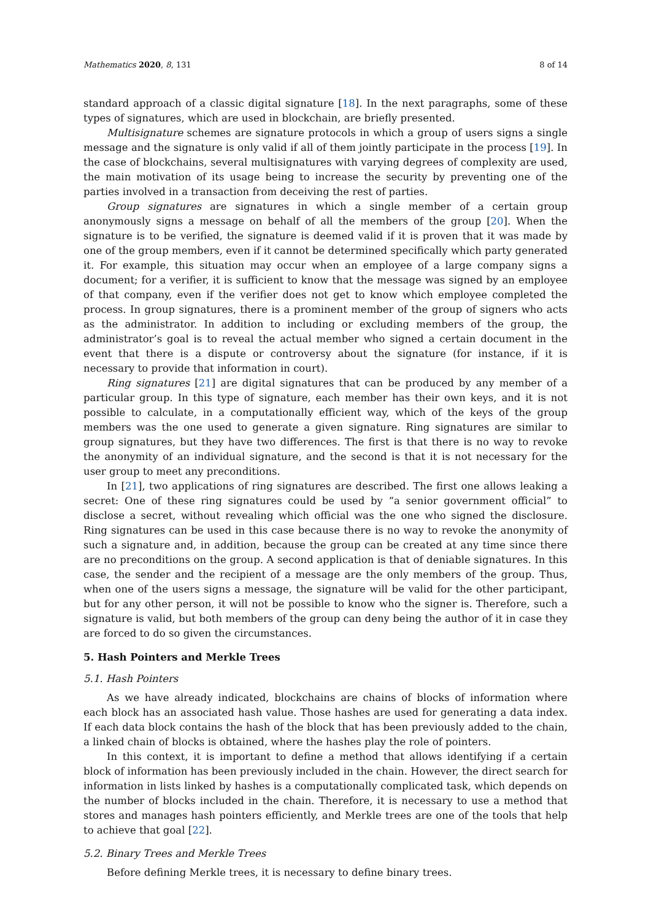Mathematics 2020, 8, 131 8 of 14
standard approach of a classic digital signature [18]. In the next paragraphs, some of these types of signatures, which are used in blockchain, are briefly presented.
Multisignature schemes are signature protocols in which a group of users signs a single message and the signature is only valid if all of them jointly participate in the process [19]. In the case of blockchains, several multisignatures with varying degrees of complexity are used, the main motivation of its usage being to increase the security by preventing one of the parties involved in a transaction from deceiving the rest of parties.
Group signatures are signatures in which a single member of a certain group anonymously signs a message on behalf of all the members of the group [20]. When the signature is to be verified, the signature is deemed valid if it is proven that it was made by one of the group members, even if it cannot be determined specifically which party generated it. For example, this situation may occur when an employee of a large company signs a document; for a verifier, it is sufficient to know that the message was signed by an employee of that company, even if the verifier does not get to know which employee completed the process. In group signatures, there is a prominent member of the group of signers who acts as the administrator. In addition to including or excluding members of the group, the administrator’s goal is to reveal the actual member who signed a certain document in the event that there is a dispute or controversy about the signature (for instance, if it is necessary to provide that information in court).
Ring signatures [21] are digital signatures that can be produced by any member of a particular group. In this type of signature, each member has their own keys, and it is not possible to calculate, in a computationally efficient way, which of the keys of the group members was the one used to generate a given signature. Ring signatures are similar to group signatures, but they have two differences. The first is that there is no way to revoke the anonymity of an individual signature, and the second is that it is not necessary for the user group to meet any preconditions.
In [21], two applications of ring signatures are described. The first one allows leaking a secret: One of these ring signatures could be used by “a senior government official” to disclose a secret, without revealing which official was the one who signed the disclosure. Ring signatures can be used in this case because there is no way to revoke the anonymity of such a signature and, in addition, because the group can be created at any time since there are no preconditions on the group. A second application is that of deniable signatures. In this case, the sender and the recipient of a message are the only members of the group. Thus, when one of the users signs a message, the signature will be valid for the other participant, but for any other person, it will not be possible to know who the signer is. Therefore, such a signature is valid, but both members of the group can deny being the author of it in case they are forced to do so given the circumstances.
5. Hash Pointers and Merkle Trees
5.1. Hash Pointers
As we have already indicated, blockchains are chains of blocks of information where each block has an associated hash value. Those hashes are used for generating a data index. If each data block contains the hash of the block that has been previously added to the chain, a linked chain of blocks is obtained, where the hashes play the role of pointers.
In this context, it is important to define a method that allows identifying if a certain block of information has been previously included in the chain. However, the direct search for information in lists linked by hashes is a computationally complicated task, which depends on the number of blocks included in the chain. Therefore, it is necessary to use a method that stores and manages hash pointers efficiently, and Merkle trees are one of the tools that help to achieve that goal [22].
5.2. Binary Trees and Merkle Trees
Before defining Merkle trees, it is necessary to define binary trees.